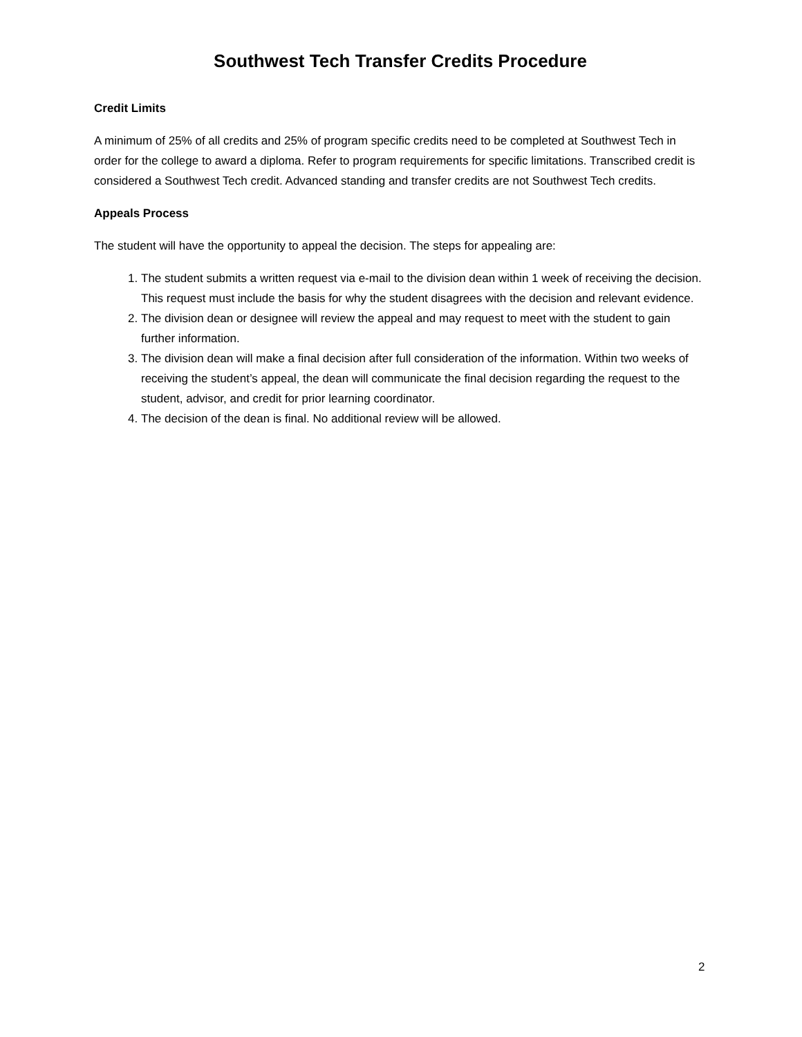Southwest Tech Transfer Credits Procedure
Credit Limits
A minimum of 25% of all credits and 25% of program specific credits need to be completed at Southwest Tech in order for the college to award a diploma. Refer to program requirements for specific limitations. Transcribed credit is considered a Southwest Tech credit. Advanced standing and transfer credits are not Southwest Tech credits.
Appeals Process
The student will have the opportunity to appeal the decision. The steps for appealing are:
1. The student submits a written request via e-mail to the division dean within 1 week of receiving the decision. This request must include the basis for why the student disagrees with the decision and relevant evidence.
2. The division dean or designee will review the appeal and may request to meet with the student to gain further information.
3. The division dean will make a final decision after full consideration of the information. Within two weeks of receiving the student’s appeal, the dean will communicate the final decision regarding the request to the student, advisor, and credit for prior learning coordinator.
4. The decision of the dean is final. No additional review will be allowed.
2